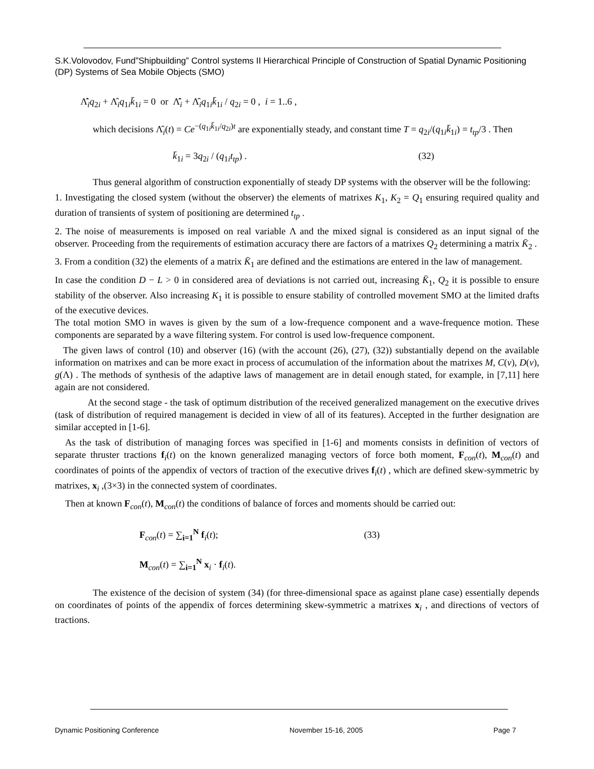S.K.Volovodov, Fund”Shipbuilding” Control systems II Hierarchical Principle of Construction of Spatial Dynamic Positioning (DP) Systems of Sea Mobile Objects (SMO)
Λ̂̇<sub>i</sub>q<sub>2i</sub> + Λ̂<sub>i</sub>q<sub>1i</sub>k̄<sub>1i</sub> = 0 or Λ̂̇<sub>i</sub> + Λ̂<sub>i</sub>q<sub>1i</sub>k̄<sub>1i</sub> / q<sub>2i</sub> = 0 , i = 1..6 ,
which decisions Λ̂<sub>i</sub>(t) = Ce<sup>−(q<sub>1i</sub>k̄<sub>1i</sub>/q<sub>2i</sub>)t</sup> are exponentially steady, and constant time T = q<sub>2i</sub>/(q<sub>1i</sub>k̄<sub>1i</sub>) = t<sub>tp</sub>/3 . Then
k̄<sub>1i</sub> = 3q<sub>2i</sub> / (q<sub>1i</sub>t<sub>tp</sub>) . (32)
Thus general algorithm of construction exponentially of steady DP systems with the observer will be the following:
1. Investigating the closed system (without the observer) the elements of matrixes K<sub>1</sub>, K<sub>2</sub> = Q<sub>1</sub> ensuring required quality and duration of transients of system of positioning are determined t<sub>tp</sub> .
2. The noise of measurements is imposed on real variable Λ and the mixed signal is considered as an input signal of the observer. Proceeding from the requirements of estimation accuracy there are factors of a matrixes Q<sub>2</sub> determining a matrix K̄<sub>2</sub> .
3. From a condition (32) the elements of a matrix K̄<sub>1</sub> are defined and the estimations are entered in the law of management.
In case the condition D − L > 0 in considered area of deviations is not carried out, increasing K̄<sub>1</sub>, Q<sub>2</sub> it is possible to ensure stability of the observer. Also increasing K<sub>1</sub> it is possible to ensure stability of controlled movement SMO at the limited drafts of the executive devices.
The total motion SMO in waves is given by the sum of a low-frequence component and a wave-frequence motion. These components are separated by a wave filtering system. For control is used low-frequence component.
The given laws of control (10) and observer (16) (with the account (26), (27), (32)) substantially depend on the available information on matrixes and can be more exact in process of accumulation of the information about the matrixes M, C(v), D(v), g(Λ) . The methods of synthesis of the adaptive laws of management are in detail enough stated, for example, in [7,11] here again are not considered.
At the second stage - the task of optimum distribution of the received generalized management on the executive drives (task of distribution of required management is decided in view of all of its features). Accepted in the further designation are similar accepted in [1-6].
As the task of distribution of managing forces was specified in [1-6] and moments consists in definition of vectors of separate thruster tractions f<sub>i</sub>(t) on the known generalized managing vectors of force both moment, F<sub>con</sub>(t), M<sub>con</sub>(t) and coordinates of points of the appendix of vectors of traction of the executive drives f<sub>i</sub>(t) , which are defined skew-symmetric by matrixes, x<sub>i</sub> ,(3×3) in the connected system of coordinates.
Then at known F<sub>con</sub>(t), M<sub>con</sub>(t) the conditions of balance of forces and moments should be carried out:
F<sub>con</sub>(t) = ∑<sub>i=1</sub><sup>N</sup> f<sub>i</sub>(t); (33)
M<sub>con</sub>(t) = ∑<sub>i=1</sub><sup>N</sup> x<sub>i</sub> · f<sub>i</sub>(t).
The existence of the decision of system (34) (for three-dimensional space as against plane case) essentially depends on coordinates of points of the appendix of forces determining skew-symmetric a matrixes x<sub>i</sub> , and directions of vectors of tractions.
Dynamic Positioning Conference November 15-16, 2005 Page 7